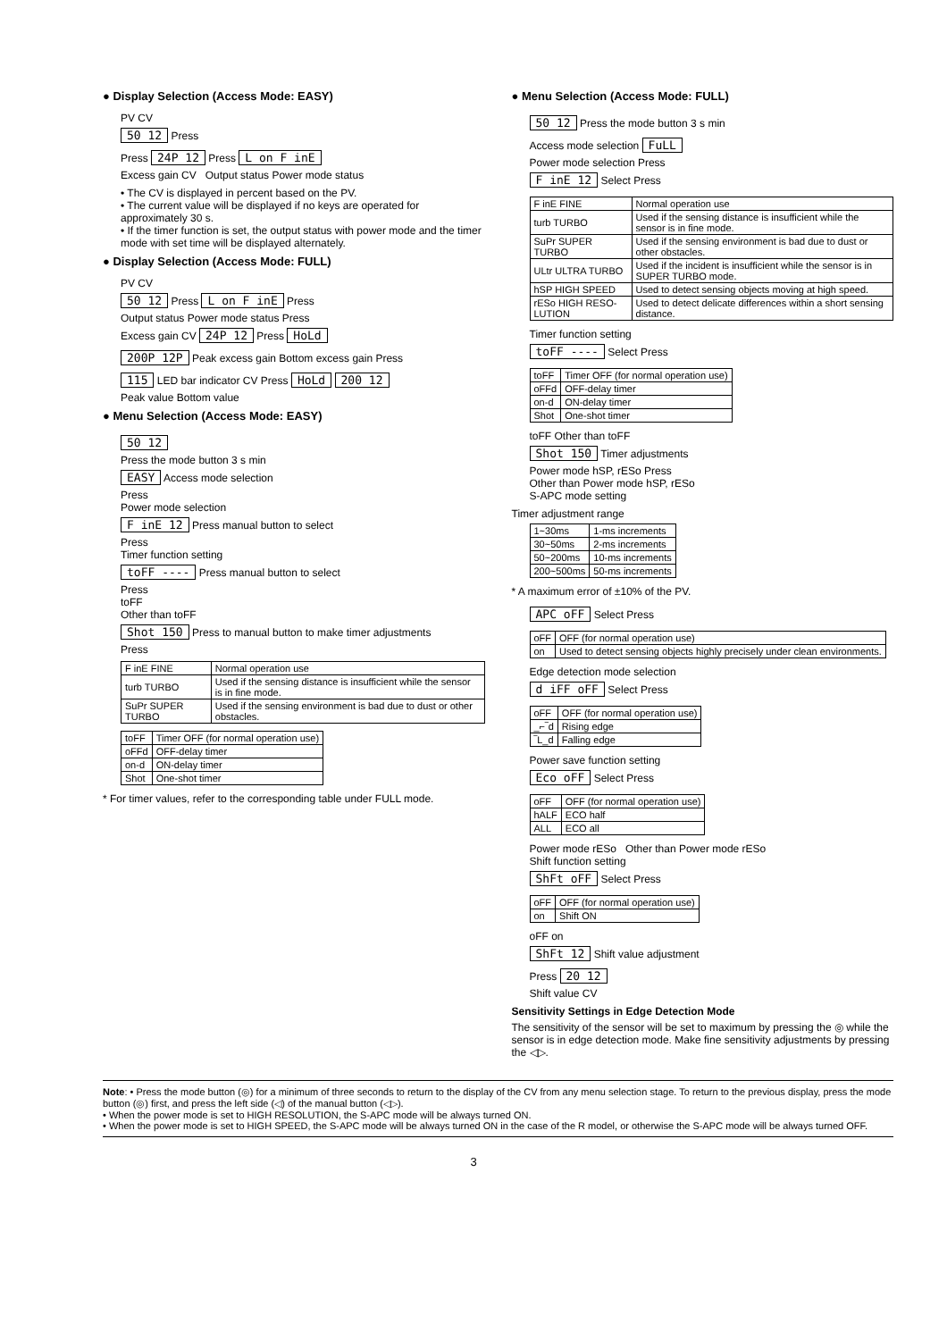● Display Selection (Access Mode: EASY)
PV CV
50 12 Press
Press 24P 12 Press L on F inE
Excess gain CV Output status Power mode status
• The CV is displayed in percent based on the PV.
• The current value will be displayed if no keys are operated for approximately 30 s.
• If the timer function is set, the output status with power mode and the timer mode with set time will be displayed alternately.
● Display Selection (Access Mode: FULL)
PV CV
50 12 Press L on F inE Press
Output status Power mode status Press
Excess gain CV 24P 12 Press HoLd
200P 12P Peak excess gain Bottom excess gain Press
115 LED bar indicator CV Press HoLd 200 12
Peak value Bottom value
● Menu Selection (Access Mode: EASY)
50 12
Press the mode button 3 s min
EASY Access mode selection
Press
Power mode selection
F inE 12 Press manual button to select
Press
Timer function setting
toFF ---- Press manual button to select
Press
toFF
Other than toFF
Shot 150 Press to manual button to make timer adjustments
Press
| F inE FINE | Normal operation use |
| turb TURBO | Used if the sensing distance is insufficient while the sensor is in fine mode. |
| SuPr SUPER TURBO | Used if the sensing environment is bad due to dust or other obstacles. |
| toFF | Timer OFF (for normal operation use) |
| oFFd | OFF-delay timer |
| on-d | ON-delay timer |
| Shot | One-shot timer |
* For timer values, refer to the corresponding table under FULL mode.
● Menu Selection (Access Mode: FULL)
50 12 Press the mode button 3 s min
Access mode selection FuLL
Power mode selection Press
F inE 12 Select Press
| F inE FINE | Normal operation use |
| turb TURBO | Used if the sensing distance is insufficient while the sensor is in fine mode. |
| SuPr SUPER TURBO | Used if the sensing environment is bad due to dust or other obstacles. |
| ULtr ULTRA TURBO | Used if the incident is insufficient while the sensor is in SUPER TURBO mode. |
| hSP HIGH SPEED | Used to detect sensing objects moving at high speed. |
| rESo HIGH RESO-LUTION | Used to detect delicate differences within a short sensing distance. |
Timer function setting
toFF ---- Select Press
| toFF | Timer OFF (for normal operation use) |
| oFFd | OFF-delay timer |
| on-d | ON-delay timer |
| Shot | One-shot timer |
toFF Other than toFF
Shot 150 Timer adjustments
Power mode hSP, rESo Press
Other than Power mode hSP, rESo
S-APC mode setting
Timer adjustment range
| 1~30ms | 1-ms increments |
| 30~50ms | 2-ms increments |
| 50~200ms | 10-ms increments |
| 200~500ms | 50-ms increments |
* A maximum error of ±10% of the PV.
APC oFF Select Press
| oFF | OFF (for normal operation use) |
| on | Used to detect sensing objects highly precisely under clean environments. |
Edge detection mode selection
d iFF oFF Select Press
| oFF | OFF (for normal operation use) |
| _⌐‾d | Rising edge |
| ‾L_d | Falling edge |
Power save function setting
Eco oFF Select Press
| oFF | OFF (for normal operation use) |
| hALF | ECO half |
| ALL | ECO all |
Power mode rESo Other than Power mode rESo
Shift function setting
ShFt oFF Select Press
| oFF | OFF (for normal operation use) |
| on | Shift ON |
oFF on
ShFt 12 Shift value adjustment
Press 20 12
Shift value CV
Sensitivity Settings in Edge Detection Mode
The sensitivity of the sensor will be set to maximum by pressing the ◎ while the sensor is in edge detection mode. Make fine sensitivity adjustments by pressing the ◁▷.
Note: • Press the mode button (◎) for a minimum of three seconds to return to the display of the CV from any menu selection stage. To return to the previous display, press the mode button (◎) first, and press the left side (◁) of the manual button (◁▷).
• When the power mode is set to HIGH RESOLUTION, the S-APC mode will be always turned ON.
• When the power mode is set to HIGH SPEED, the S-APC mode will be always turned ON in the case of the R model, or otherwise the S-APC mode will be always turned OFF.
3